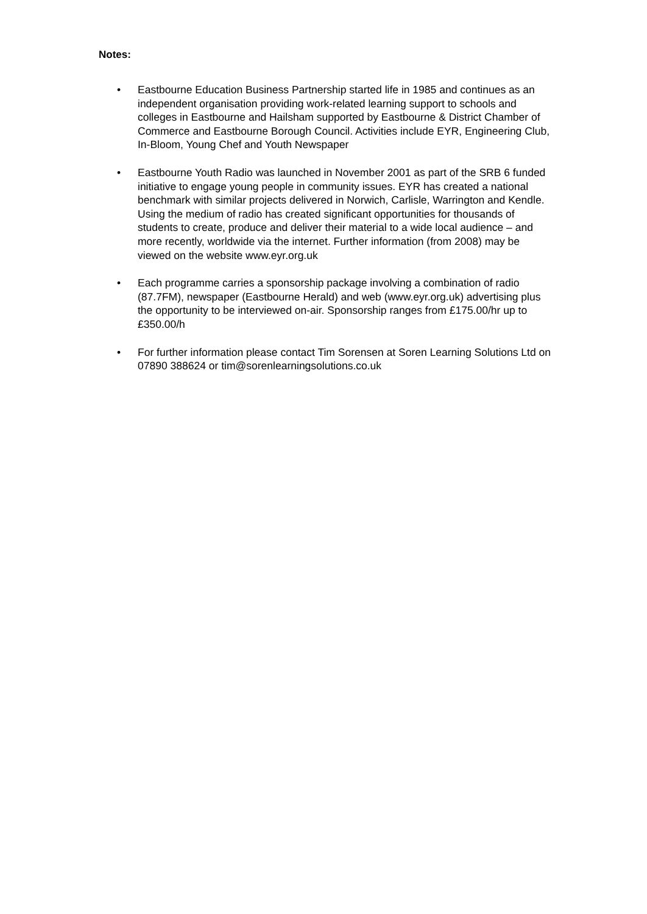Notes:
• Eastbourne Education Business Partnership started life in 1985 and continues as an independent organisation providing work-related learning support to schools and colleges in Eastbourne and Hailsham supported by Eastbourne & District Chamber of Commerce and Eastbourne Borough Council. Activities include EYR, Engineering Club, In-Bloom, Young Chef and Youth Newspaper
• Eastbourne Youth Radio was launched in November 2001 as part of the SRB 6 funded initiative to engage young people in community issues. EYR has created a national benchmark with similar projects delivered in Norwich, Carlisle, Warrington and Kendle. Using the medium of radio has created significant opportunities for thousands of students to create, produce and deliver their material to a wide local audience – and more recently, worldwide via the internet. Further information (from 2008) may be viewed on the website www.eyr.org.uk
• Each programme carries a sponsorship package involving a combination of radio (87.7FM), newspaper (Eastbourne Herald) and web (www.eyr.org.uk) advertising plus the opportunity to be interviewed on-air. Sponsorship ranges from £175.00/hr up to £350.00/h
• For further information please contact Tim Sorensen at Soren Learning Solutions Ltd on 07890 388624 or tim@sorenlearningsolutions.co.uk